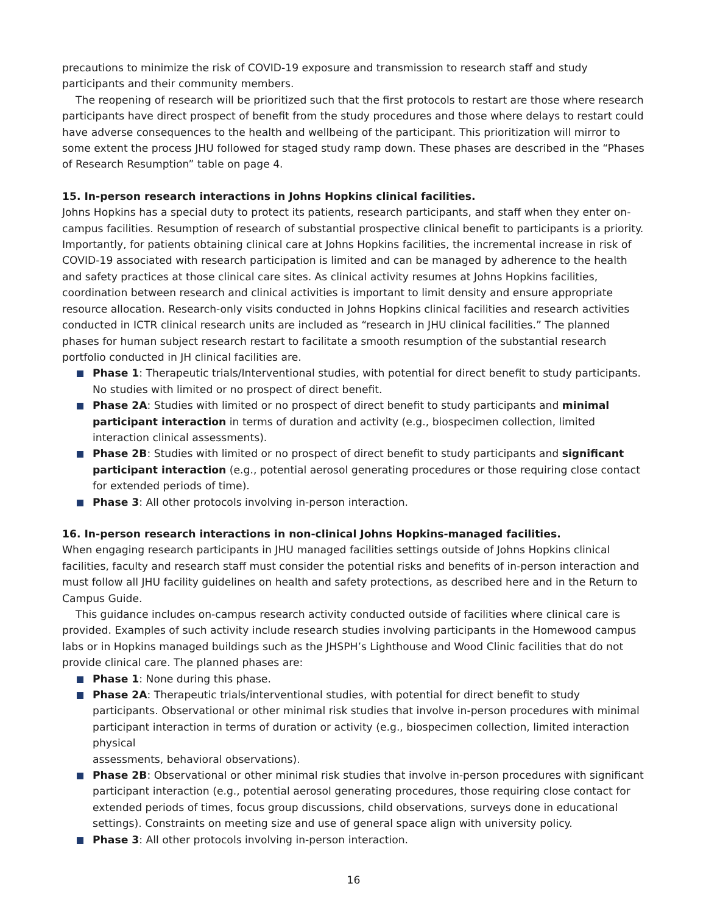precautions to minimize the risk of COVID-19 exposure and transmission to research staff and study participants and their community members.
The reopening of research will be prioritized such that the first protocols to restart are those where research participants have direct prospect of benefit from the study procedures and those where delays to restart could have adverse consequences to the health and wellbeing of the participant. This prioritization will mirror to some extent the process JHU followed for staged study ramp down. These phases are described in the “Phases of Research Resumption” table on page 4.
15. In-person research interactions in Johns Hopkins clinical facilities.
Johns Hopkins has a special duty to protect its patients, research participants, and staff when they enter on-campus facilities. Resumption of research of substantial prospective clinical benefit to participants is a priority. Importantly, for patients obtaining clinical care at Johns Hopkins facilities, the incremental increase in risk of COVID-19 associated with research participation is limited and can be managed by adherence to the health and safety practices at those clinical care sites. As clinical activity resumes at Johns Hopkins facilities, coordination between research and clinical activities is important to limit density and ensure appropriate resource allocation. Research-only visits conducted in Johns Hopkins clinical facilities and research activities conducted in ICTR clinical research units are included as “research in JHU clinical facilities.” The planned phases for human subject research restart to facilitate a smooth resumption of the substantial research portfolio conducted in JH clinical facilities are.
Phase 1: Therapeutic trials/Interventional studies, with potential for direct benefit to study participants. No studies with limited or no prospect of direct benefit.
Phase 2A: Studies with limited or no prospect of direct benefit to study participants and minimal participant interaction in terms of duration and activity (e.g., biospecimen collection, limited interaction clinical assessments).
Phase 2B: Studies with limited or no prospect of direct benefit to study participants and significant participant interaction (e.g., potential aerosol generating procedures or those requiring close contact for extended periods of time).
Phase 3: All other protocols involving in-person interaction.
16. In-person research interactions in non-clinical Johns Hopkins-managed facilities.
When engaging research participants in JHU managed facilities settings outside of Johns Hopkins clinical facilities, faculty and research staff must consider the potential risks and benefits of in-person interaction and must follow all JHU facility guidelines on health and safety protections, as described here and in the Return to Campus Guide.
This guidance includes on-campus research activity conducted outside of facilities where clinical care is provided. Examples of such activity include research studies involving participants in the Homewood campus labs or in Hopkins managed buildings such as the JHSPH’s Lighthouse and Wood Clinic facilities that do not provide clinical care. The planned phases are:
Phase 1: None during this phase.
Phase 2A: Therapeutic trials/interventional studies, with potential for direct benefit to study participants. Observational or other minimal risk studies that involve in-person procedures with minimal participant interaction in terms of duration or activity (e.g., biospecimen collection, limited interaction physical
assessments, behavioral observations).
Phase 2B: Observational or other minimal risk studies that involve in-person procedures with significant participant interaction (e.g., potential aerosol generating procedures, those requiring close contact for extended periods of times, focus group discussions, child observations, surveys done in educational settings). Constraints on meeting size and use of general space align with university policy.
Phase 3: All other protocols involving in-person interaction.
16